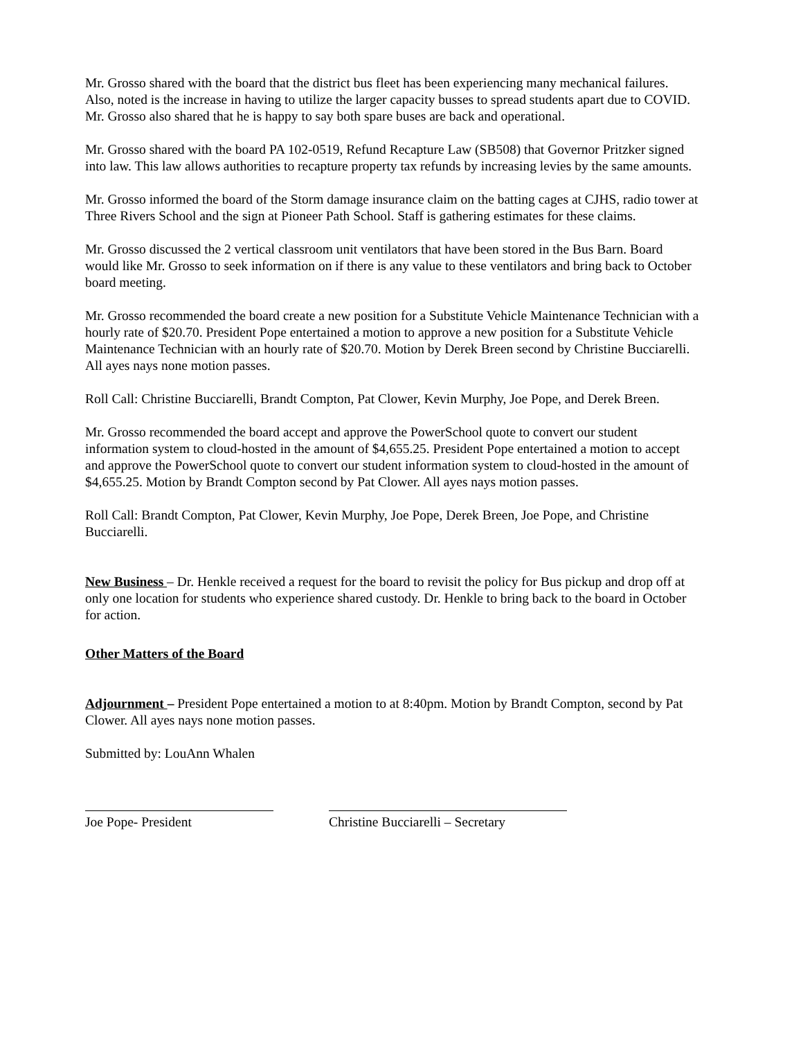Mr. Grosso shared with the board that the district bus fleet has been experiencing many mechanical failures. Also, noted is the increase in having to utilize the larger capacity busses to spread students apart due to COVID. Mr. Grosso also shared that he is happy to say both spare buses are back and operational.
Mr. Grosso shared with the board PA 102-0519, Refund Recapture Law (SB508) that Governor Pritzker signed into law. This law allows authorities to recapture property tax refunds by increasing levies by the same amounts.
Mr. Grosso informed the board of the Storm damage insurance claim on the batting cages at CJHS, radio tower at Three Rivers School and the sign at Pioneer Path School. Staff is gathering estimates for these claims.
Mr. Grosso discussed the 2 vertical classroom unit ventilators that have been stored in the Bus Barn. Board would like Mr. Grosso to seek information on if there is any value to these ventilators and bring back to October board meeting.
Mr. Grosso recommended the board create a new position for a Substitute Vehicle Maintenance Technician with a hourly rate of $20.70. President Pope entertained a motion to approve a new position for a Substitute Vehicle Maintenance Technician with an hourly rate of $20.70. Motion by Derek Breen second by Christine Bucciarelli. All ayes nays none motion passes.
Roll Call: Christine Bucciarelli, Brandt Compton, Pat Clower, Kevin Murphy, Joe Pope, and Derek Breen.
Mr. Grosso recommended the board accept and approve the PowerSchool quote to convert our student information system to cloud-hosted in the amount of $4,655.25. President Pope entertained a motion to accept and approve the PowerSchool quote to convert our student information system to cloud-hosted in the amount of $4,655.25. Motion by Brandt Compton second by Pat Clower. All ayes nays motion passes.
Roll Call: Brandt Compton, Pat Clower, Kevin Murphy, Joe Pope, Derek Breen, Joe Pope, and Christine Bucciarelli.
New Business – Dr. Henkle received a request for the board to revisit the policy for Bus pickup and drop off at only one location for students who experience shared custody. Dr. Henkle to bring back to the board in October for action.
Other Matters of the Board
Adjournment – President Pope entertained a motion to at 8:40pm. Motion by Brandt Compton, second by Pat Clower. All ayes nays none motion passes.
Submitted by: LouAnn Whalen
Joe Pope- President Christine Bucciarelli – Secretary